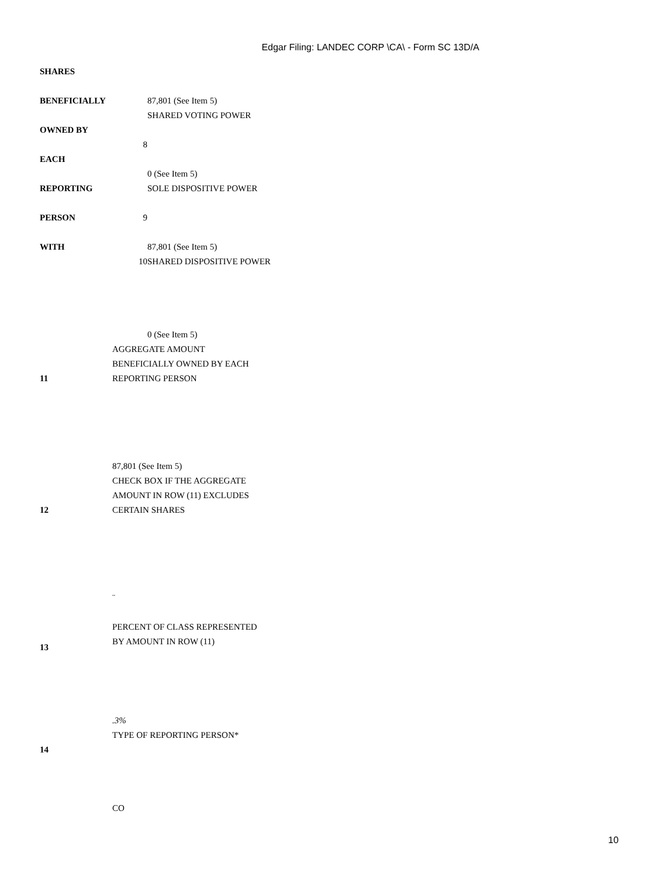Edgar Filing: LANDEC CORP \CA\ - Form SC 13D/A
| SHARES | | |
| BENEFICIALLY | | 87,801 (See Item 5) SHARED VOTING POWER |
| OWNED BY | | |
| | 8 | |
| EACH | | |
| | | 0 (See Item 5) |
| REPORTING | | SOLE DISPOSITIVE POWER |
| PERSON | 9 | |
| WITH | | 87,801 (See Item 5) |
| | 10 | SHARED DISPOSITIVE POWER |
| | | 0 (See Item 5) |
| 11 | AGGREGATE AMOUNT BENEFICIALLY OWNED BY EACH REPORTING PERSON |
| | 87,801 (See Item 5) |
| 12 | CHECK BOX IF THE AGGREGATE AMOUNT IN ROW (11) EXCLUDES CERTAIN SHARES |
| | ¨ |
| 13 | PERCENT OF CLASS REPRESENTED BY AMOUNT IN ROW (11) |
| | .3% |
| 14 | TYPE OF REPORTING PERSON* |
| | CO |
10